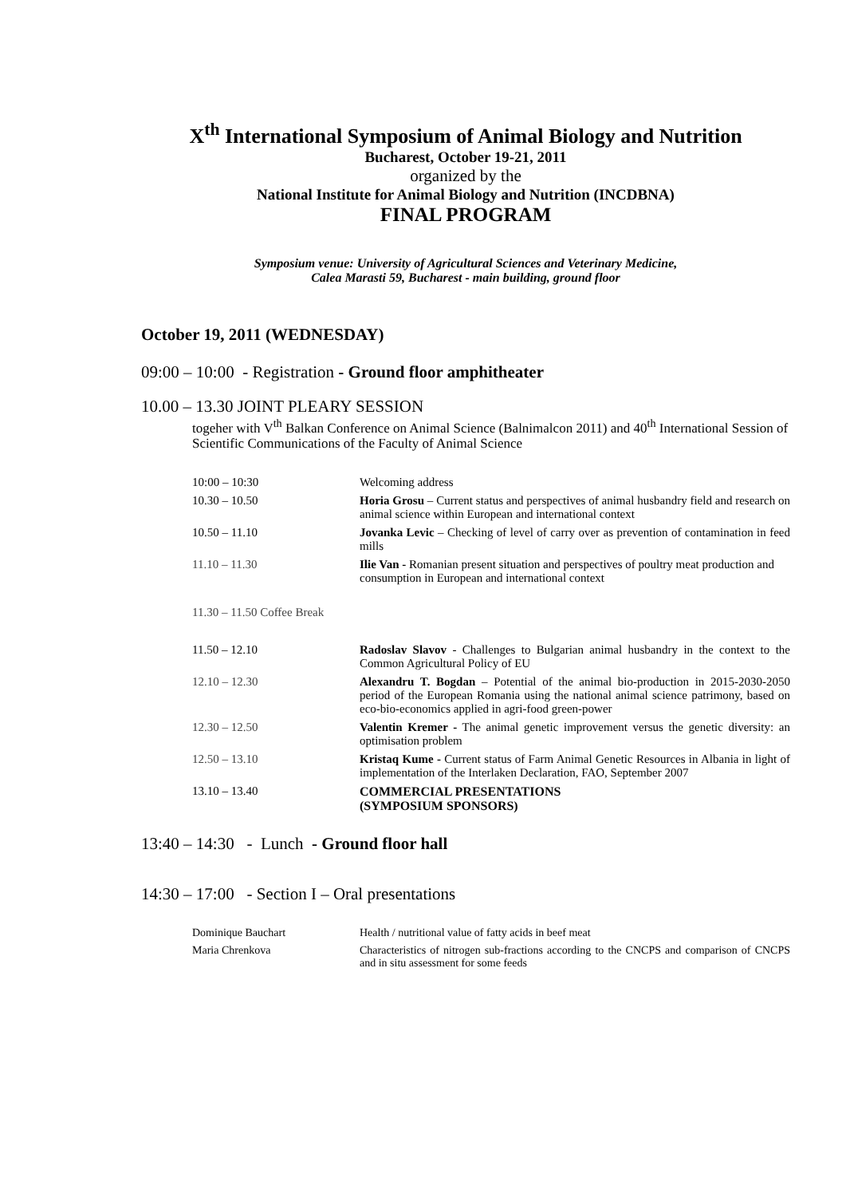X<sup>th</sup> International Symposium of Animal Biology and Nutrition
Bucharest, October 19-21, 2011
organized by the
National Institute for Animal Biology and Nutrition (INCDBNA)
FINAL PROGRAM
Symposium venue: University of Agricultural Sciences and Veterinary Medicine,
Calea Marasti 59, Bucharest - main building, ground floor
October 19, 2011 (WEDNESDAY)
09:00 – 10:00 - Registration - Ground floor amphitheater
10.00 – 13.30 JOINT PLEARY SESSION
togeher with V<sup>th</sup> Balkan Conference on Animal Science (Balnimalcon 2011) and 40<sup>th</sup> International Session of Scientific Communications of the Faculty of Animal Science
| 10:00 – 10:30 | Welcoming address |
| 10.30 – 10.50 | Horia Grosu – Current status and perspectives of animal husbandry field and research on animal science within European and international context |
| 10.50 – 11.10 | Jovanka Levic – Checking of level of carry over as prevention of contamination in feed mills |
| 11.10 – 11.30 | Ilie Van - Romanian present situation and perspectives of poultry meat production and consumption in European and international context |
| 11.30 – 11.50 Coffee Break | |
| 11.50 – 12.10 | Radoslav Slavov - Challenges to Bulgarian animal husbandry in the context to the Common Agricultural Policy of EU |
| 12.10 – 12.30 | Alexandru T. Bogdan – Potential of the animal bio-production in 2015-2030-2050 period of the European Romania using the national animal science patrimony, based on eco-bio-economics applied in agri-food green-power |
| 12.30 – 12.50 | Valentin Kremer - The animal genetic improvement versus the genetic diversity: an optimisation problem |
| 12.50 – 13.10 | Kristaq Kume - Current status of Farm Animal Genetic Resources in Albania in light of implementation of the Interlaken Declaration, FAO, September 2007 |
| 13.10 – 13.40 | COMMERCIAL PRESENTATIONS (SYMPOSIUM SPONSORS) |
13:40 – 14:30 - Lunch - Ground floor hall
14:30 – 17:00 - Section I – Oral presentations
| Dominique Bauchart | Health / nutritional value of fatty acids in beef meat |
| Maria Chrenkova | Characteristics of nitrogen sub-fractions according to the CNCPS and comparison of CNCPS and in situ assessment for some feeds |